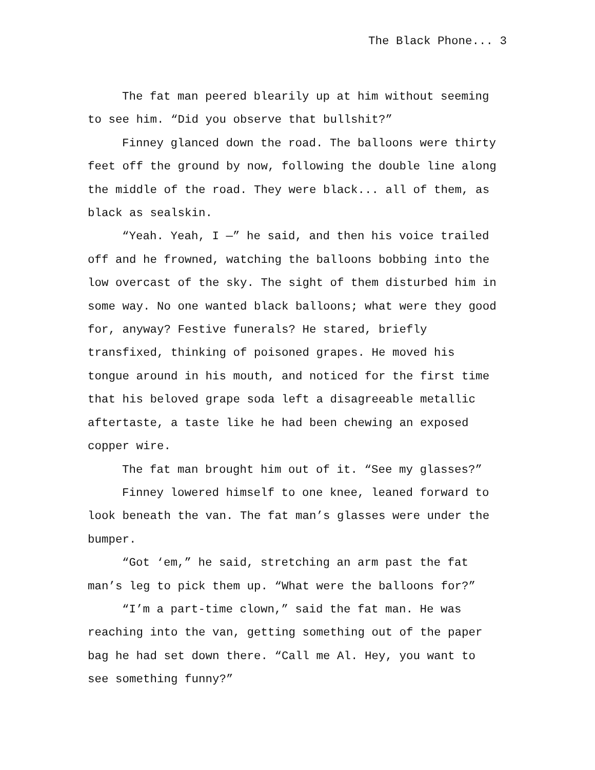The Black Phone... 3
The fat man peered blearily up at him without seeming to see him. “Did you observe that bullshit?”
Finney glanced down the road. The balloons were thirty feet off the ground by now, following the double line along the middle of the road. They were black... all of them, as black as sealskin.
“Yeah. Yeah, I —” he said, and then his voice trailed off and he frowned, watching the balloons bobbing into the low overcast of the sky. The sight of them disturbed him in some way. No one wanted black balloons; what were they good for, anyway? Festive funerals? He stared, briefly transfixed, thinking of poisoned grapes. He moved his tongue around in his mouth, and noticed for the first time that his beloved grape soda left a disagreeable metallic aftertaste, a taste like he had been chewing an exposed copper wire.
The fat man brought him out of it. “See my glasses?”
Finney lowered himself to one knee, leaned forward to look beneath the van. The fat man’s glasses were under the bumper.
“Got ‘em,” he said, stretching an arm past the fat man’s leg to pick them up. “What were the balloons for?”
“I’m a part-time clown,” said the fat man. He was reaching into the van, getting something out of the paper bag he had set down there. “Call me Al. Hey, you want to see something funny?”